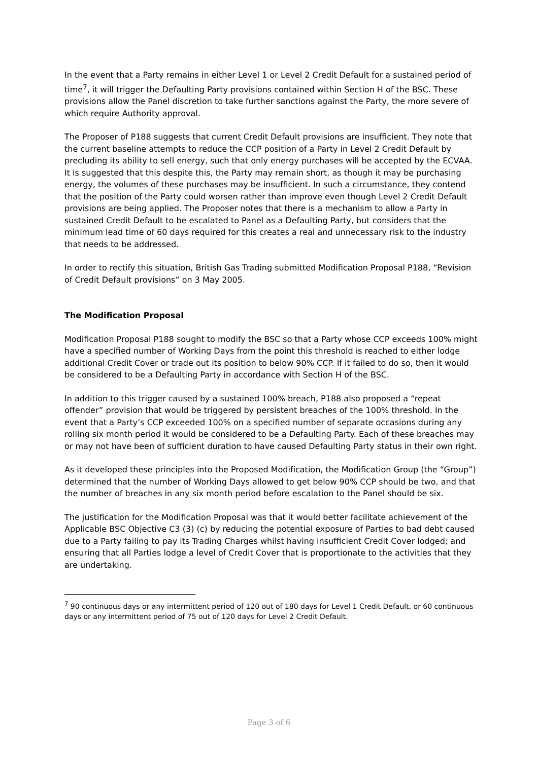In the event that a Party remains in either Level 1 or Level 2 Credit Default for a sustained period of time<sup>7</sup>, it will trigger the Defaulting Party provisions contained within Section H of the BSC. These provisions allow the Panel discretion to take further sanctions against the Party, the more severe of which require Authority approval.
The Proposer of P188 suggests that current Credit Default provisions are insufficient. They note that the current baseline attempts to reduce the CCP position of a Party in Level 2 Credit Default by precluding its ability to sell energy, such that only energy purchases will be accepted by the ECVAA. It is suggested that this despite this, the Party may remain short, as though it may be purchasing energy, the volumes of these purchases may be insufficient. In such a circumstance, they contend that the position of the Party could worsen rather than improve even though Level 2 Credit Default provisions are being applied. The Proposer notes that there is a mechanism to allow a Party in sustained Credit Default to be escalated to Panel as a Defaulting Party, but considers that the minimum lead time of 60 days required for this creates a real and unnecessary risk to the industry that needs to be addressed.
In order to rectify this situation, British Gas Trading submitted Modification Proposal P188, “Revision of Credit Default provisions” on 3 May 2005.
The Modification Proposal
Modification Proposal P188 sought to modify the BSC so that a Party whose CCP exceeds 100% might have a specified number of Working Days from the point this threshold is reached to either lodge additional Credit Cover or trade out its position to below 90% CCP. If it failed to do so, then it would be considered to be a Defaulting Party in accordance with Section H of the BSC.
In addition to this trigger caused by a sustained 100% breach, P188 also proposed a “repeat offender” provision that would be triggered by persistent breaches of the 100% threshold. In the event that a Party’s CCP exceeded 100% on a specified number of separate occasions during any rolling six month period it would be considered to be a Defaulting Party. Each of these breaches may or may not have been of sufficient duration to have caused Defaulting Party status in their own right.
As it developed these principles into the Proposed Modification, the Modification Group (the “Group”) determined that the number of Working Days allowed to get below 90% CCP should be two, and that the number of breaches in any six month period before escalation to the Panel should be six.
The justification for the Modification Proposal was that it would better facilitate achievement of the Applicable BSC Objective C3 (3) (c) by reducing the potential exposure of Parties to bad debt caused due to a Party failing to pay its Trading Charges whilst having insufficient Credit Cover lodged; and ensuring that all Parties lodge a level of Credit Cover that is proportionate to the activities that they are undertaking.
<sup>7</sup> 90 continuous days or any intermittent period of 120 out of 180 days for Level 1 Credit Default, or 60 continuous days or any intermittent period of 75 out of 120 days for Level 2 Credit Default.
Page 3 of 6